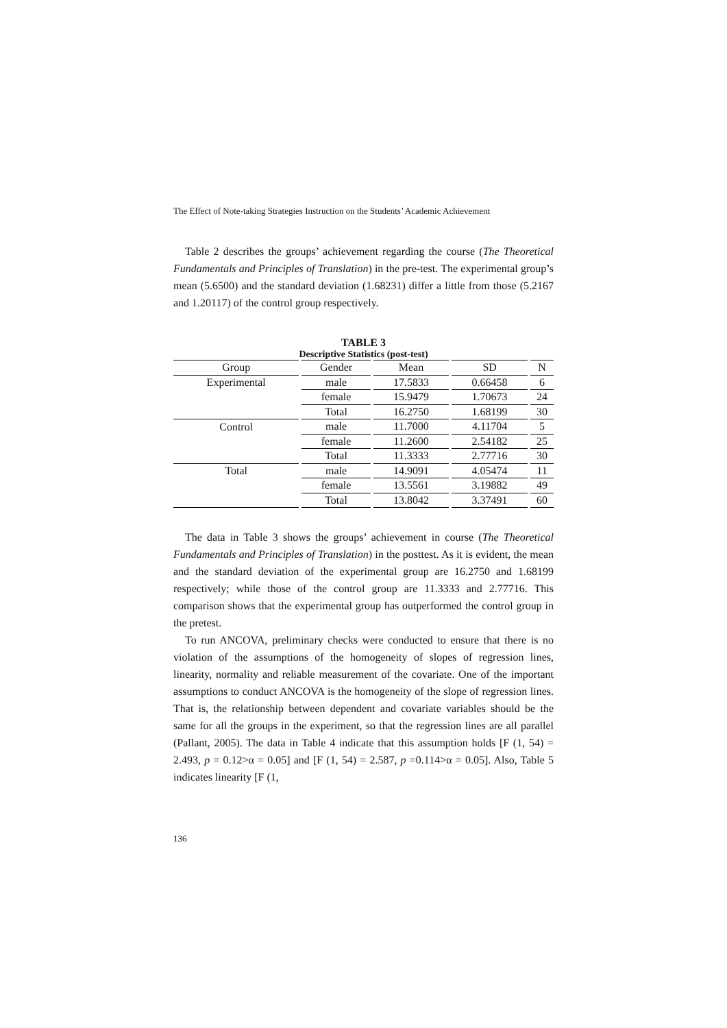The Effect of Note-taking Strategies Instruction on the Students’ Academic Achievement
Table 2 describes the groups’ achievement regarding the course (The Theoretical Fundamentals and Principles of Translation) in the pre-test. The experimental group’s mean (5.6500) and the standard deviation (1.68231) differ a little from those (5.2167 and 1.20117) of the control group respectively.
TABLE 3
Descriptive Statistics (post-test)
| Group | Gender | Mean | SD | N |
| --- | --- | --- | --- | --- |
| Experimental | male | 17.5833 | 0.66458 | 6 |
| | female | 15.9479 | 1.70673 | 24 |
| | Total | 16.2750 | 1.68199 | 30 |
| Control | male | 11.7000 | 4.11704 | 5 |
| | female | 11.2600 | 2.54182 | 25 |
| | Total | 11.3333 | 2.77716 | 30 |
| Total | male | 14.9091 | 4.05474 | 11 |
| | female | 13.5561 | 3.19882 | 49 |
| | Total | 13.8042 | 3.37491 | 60 |
The data in Table 3 shows the groups’ achievement in course (The Theoretical Fundamentals and Principles of Translation) in the posttest. As it is evident, the mean and the standard deviation of the experimental group are 16.2750 and 1.68199 respectively; while those of the control group are 11.3333 and 2.77716. This comparison shows that the experimental group has outperformed the control group in the pretest.
To run ANCOVA, preliminary checks were conducted to ensure that there is no violation of the assumptions of the homogeneity of slopes of regression lines, linearity, normality and reliable measurement of the covariate. One of the important assumptions to conduct ANCOVA is the homogeneity of the slope of regression lines. That is, the relationship between dependent and covariate variables should be the same for all the groups in the experiment, so that the regression lines are all parallel (Pallant, 2005). The data in Table 4 indicate that this assumption holds [F (1, 54) = 2.493, p = 0.12>α = 0.05] and [F (1, 54) = 2.587, p =0.114>α = 0.05]. Also, Table 5 indicates linearity [F (1,
136